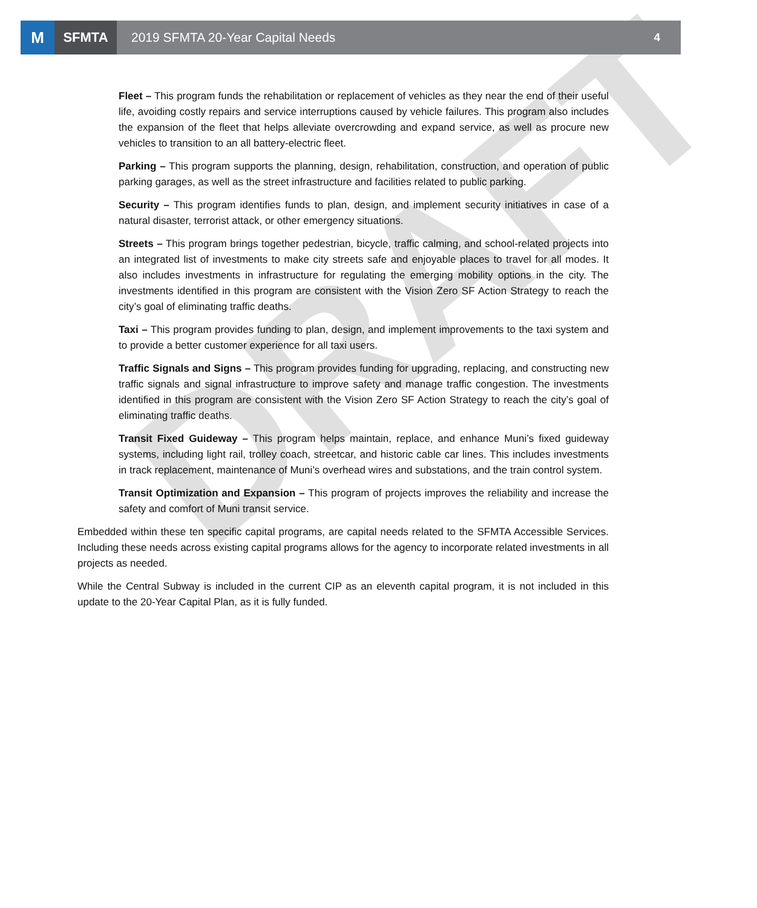M
SFMTA
2019 SFMTA 20-Year Capital Needs
4
DRAFT
Fleet – This program funds the rehabilitation or replacement of vehicles as they near the end of their useful life, avoiding costly repairs and service interruptions caused by vehicle failures. This program also includes the expansion of the fleet that helps alleviate overcrowding and expand service, as well as procure new vehicles to transition to an all battery-electric fleet.
Parking – This program supports the planning, design, rehabilitation, construction, and operation of public parking garages, as well as the street infrastructure and facilities related to public parking.
Security – This program identifies funds to plan, design, and implement security initiatives in case of a natural disaster, terrorist attack, or other emergency situations.
Streets – This program brings together pedestrian, bicycle, traffic calming, and school-related projects into an integrated list of investments to make city streets safe and enjoyable places to travel for all modes. It also includes investments in infrastructure for regulating the emerging mobility options in the city. The investments identified in this program are consistent with the Vision Zero SF Action Strategy to reach the city’s goal of eliminating traffic deaths.
Taxi – This program provides funding to plan, design, and implement improvements to the taxi system and to provide a better customer experience for all taxi users.
Traffic Signals and Signs – This program provides funding for upgrading, replacing, and constructing new traffic signals and signal infrastructure to improve safety and manage traffic congestion. The investments identified in this program are consistent with the Vision Zero SF Action Strategy to reach the city’s goal of eliminating traffic deaths.
Transit Fixed Guideway – This program helps maintain, replace, and enhance Muni’s fixed guideway systems, including light rail, trolley coach, streetcar, and historic cable car lines. This includes investments in track replacement, maintenance of Muni’s overhead wires and substations, and the train control system.
Transit Optimization and Expansion – This program of projects improves the reliability and increase the safety and comfort of Muni transit service.
Embedded within these ten specific capital programs, are capital needs related to the SFMTA Accessible Services. Including these needs across existing capital programs allows for the agency to incorporate related investments in all projects as needed.
While the Central Subway is included in the current CIP as an eleventh capital program, it is not included in this update to the 20-Year Capital Plan, as it is fully funded.